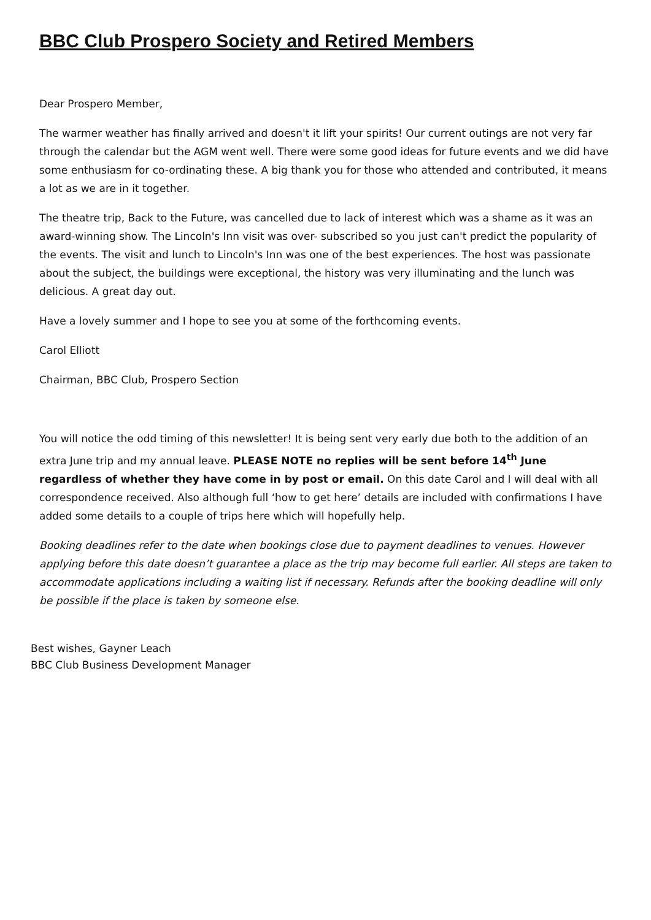BBC Club Prospero Society and Retired Members
Dear Prospero Member,
The warmer weather has finally arrived and doesn't it lift your spirits! Our current outings are not very far through the calendar but the AGM went well. There were some good ideas for future events and we did have some enthusiasm for co-ordinating these. A big thank you for those who attended and contributed, it means a lot as we are in it together.
The theatre trip, Back to the Future, was cancelled due to lack of interest which was a shame as it was an award-winning show. The Lincoln's Inn visit was over- subscribed so you just can't predict the popularity of the events. The visit and lunch to Lincoln's Inn was one of the best experiences. The host was passionate about the subject, the buildings were exceptional, the history was very illuminating and the lunch was delicious. A great day out.
Have a lovely summer and I hope to see you at some of the forthcoming events.
Carol Elliott
Chairman, BBC Club, Prospero Section
You will notice the odd timing of this newsletter! It is being sent very early due both to the addition of an extra June trip and my annual leave. PLEASE NOTE no replies will be sent before 14<sup>th</sup> June regardless of whether they have come in by post or email. On this date Carol and I will deal with all correspondence received. Also although full ‘how to get here’ details are included with confirmations I have added some details to a couple of trips here which will hopefully help.
Booking deadlines refer to the date when bookings close due to payment deadlines to venues. However applying before this date doesn’t guarantee a place as the trip may become full earlier. All steps are taken to accommodate applications including a waiting list if necessary. Refunds after the booking deadline will only be possible if the place is taken by someone else.
Best wishes, Gayner Leach
BBC Club Business Development Manager